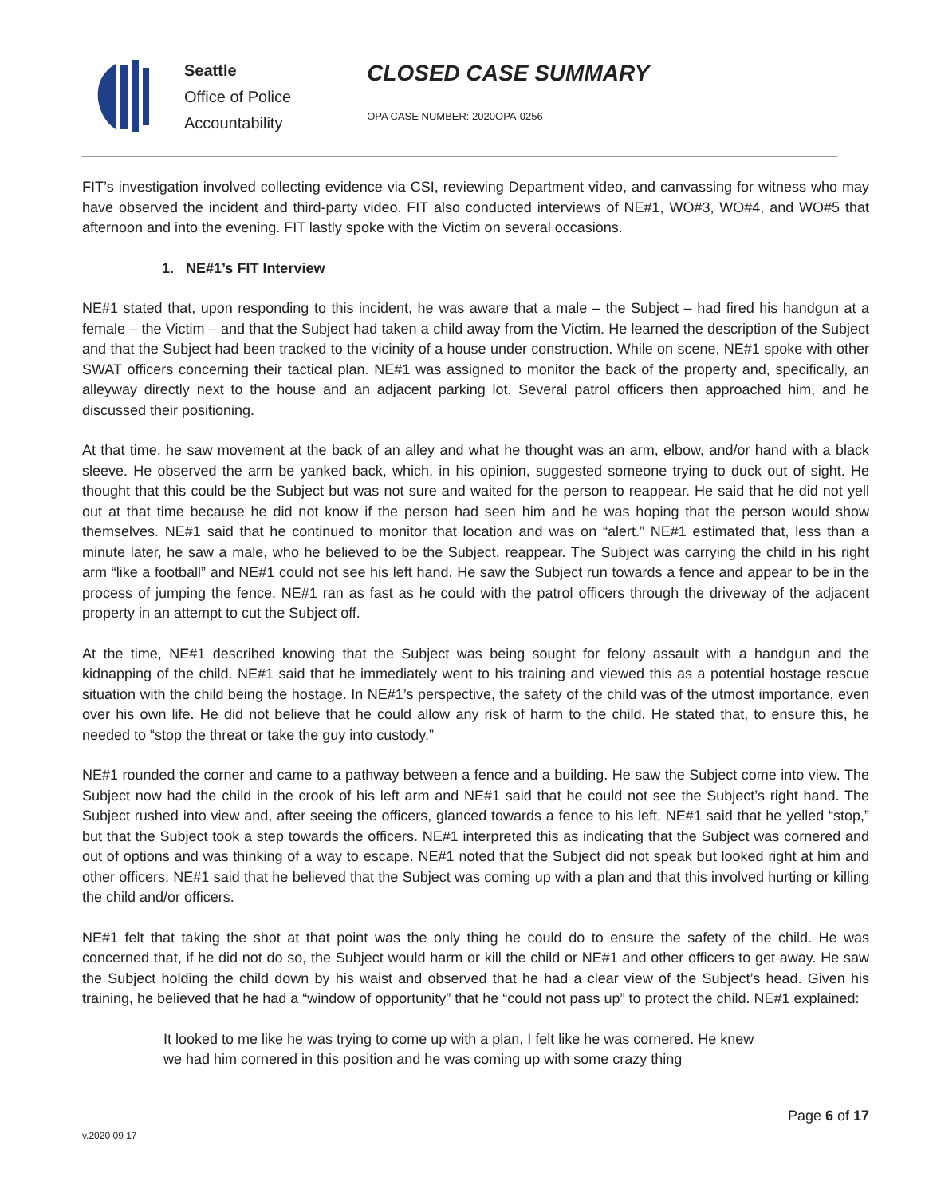Seattle
Office of Police
Accountability
CLOSED CASE SUMMARY
OPA CASE NUMBER: 2020OPA-0256
FIT’s investigation involved collecting evidence via CSI, reviewing Department video, and canvassing for witness who may have observed the incident and third-party video. FIT also conducted interviews of NE#1, WO#3, WO#4, and WO#5 that afternoon and into the evening. FIT lastly spoke with the Victim on several occasions.
1. NE#1’s FIT Interview
NE#1 stated that, upon responding to this incident, he was aware that a male – the Subject – had fired his handgun at a female – the Victim – and that the Subject had taken a child away from the Victim. He learned the description of the Subject and that the Subject had been tracked to the vicinity of a house under construction. While on scene, NE#1 spoke with other SWAT officers concerning their tactical plan. NE#1 was assigned to monitor the back of the property and, specifically, an alleyway directly next to the house and an adjacent parking lot. Several patrol officers then approached him, and he discussed their positioning.
At that time, he saw movement at the back of an alley and what he thought was an arm, elbow, and/or hand with a black sleeve. He observed the arm be yanked back, which, in his opinion, suggested someone trying to duck out of sight. He thought that this could be the Subject but was not sure and waited for the person to reappear. He said that he did not yell out at that time because he did not know if the person had seen him and he was hoping that the person would show themselves. NE#1 said that he continued to monitor that location and was on “alert.” NE#1 estimated that, less than a minute later, he saw a male, who he believed to be the Subject, reappear. The Subject was carrying the child in his right arm “like a football” and NE#1 could not see his left hand. He saw the Subject run towards a fence and appear to be in the process of jumping the fence. NE#1 ran as fast as he could with the patrol officers through the driveway of the adjacent property in an attempt to cut the Subject off.
At the time, NE#1 described knowing that the Subject was being sought for felony assault with a handgun and the kidnapping of the child. NE#1 said that he immediately went to his training and viewed this as a potential hostage rescue situation with the child being the hostage. In NE#1’s perspective, the safety of the child was of the utmost importance, even over his own life. He did not believe that he could allow any risk of harm to the child. He stated that, to ensure this, he needed to “stop the threat or take the guy into custody.”
NE#1 rounded the corner and came to a pathway between a fence and a building. He saw the Subject come into view. The Subject now had the child in the crook of his left arm and NE#1 said that he could not see the Subject’s right hand. The Subject rushed into view and, after seeing the officers, glanced towards a fence to his left. NE#1 said that he yelled “stop,” but that the Subject took a step towards the officers. NE#1 interpreted this as indicating that the Subject was cornered and out of options and was thinking of a way to escape. NE#1 noted that the Subject did not speak but looked right at him and other officers. NE#1 said that he believed that the Subject was coming up with a plan and that this involved hurting or killing the child and/or officers.
NE#1 felt that taking the shot at that point was the only thing he could do to ensure the safety of the child. He was concerned that, if he did not do so, the Subject would harm or kill the child or NE#1 and other officers to get away. He saw the Subject holding the child down by his waist and observed that he had a clear view of the Subject’s head. Given his training, he believed that he had a “window of opportunity” that he “could not pass up” to protect the child. NE#1 explained:
It looked to me like he was trying to come up with a plan, I felt like he was cornered. He knew we had him cornered in this position and he was coming up with some crazy thing
Page 6 of 17
v.2020 09 17